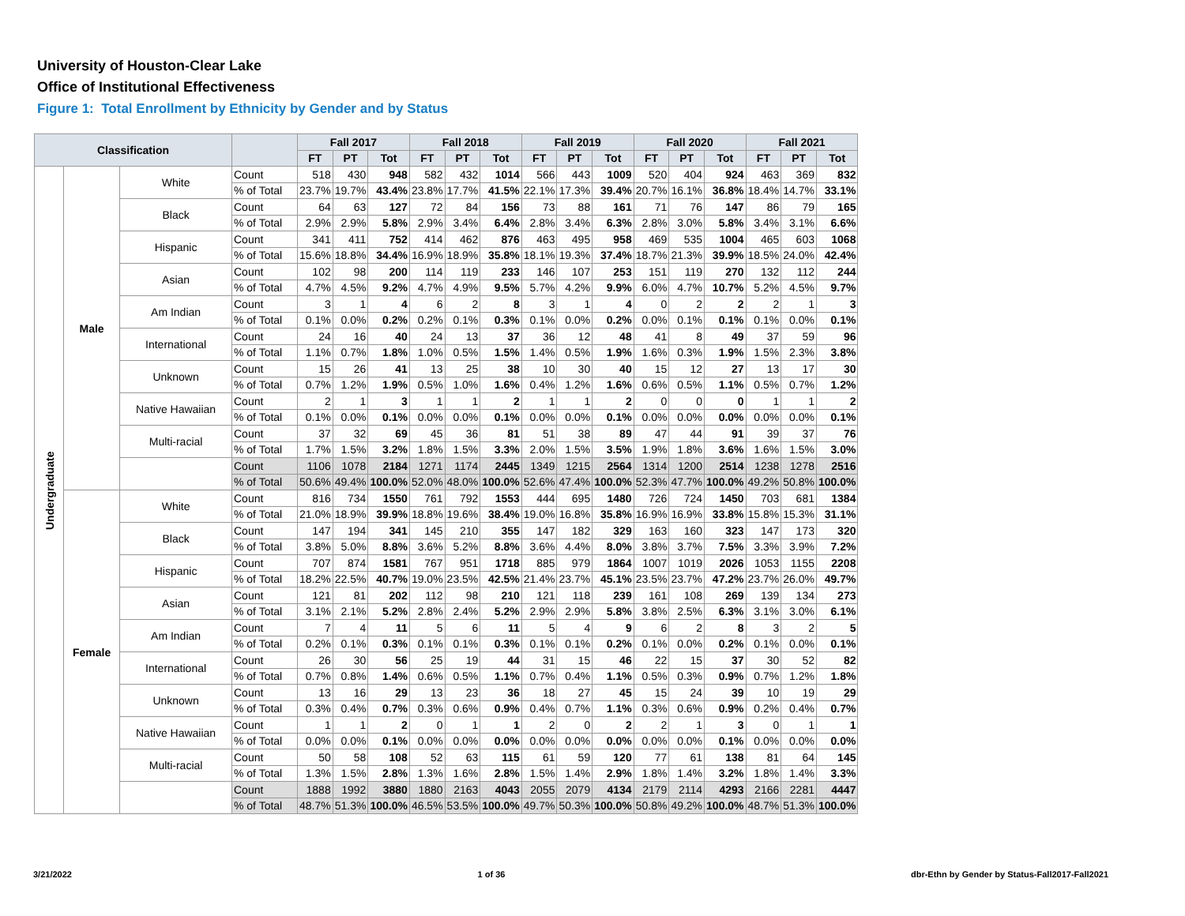University of Houston-Clear Lake
Office of Institutional Effectiveness
Figure 1: Total Enrollment by Ethnicity by Gender and by Status
| Classification | | | | Fall 2017 | | | Fall 2018 | | | Fall 2019 | | | Fall 2020 | | | Fall 2021 | | |
| --- | --- | --- | --- | --- | --- | --- | --- | --- | --- | --- | --- | --- | --- | --- | --- | --- | --- | --- |
| | | | | FT | PT | Tot | FT | PT | Tot | FT | PT | Tot | FT | PT | Tot | FT | PT | Tot |
| Undergraduate | Male | White | Count | 518 | 430 | 948 | 582 | 432 | 1014 | 566 | 443 | 1009 | 520 | 404 | 924 | 463 | 369 | 832 |
| | | | % of Total | 23.7% | 19.7% | 43.4% | 23.8% | 17.7% | 41.5% | 22.1% | 17.3% | 39.4% | 20.7% | 16.1% | 36.8% | 18.4% | 14.7% | 33.1% |
| | | Black | Count | 64 | 63 | 127 | 72 | 84 | 156 | 73 | 88 | 161 | 71 | 76 | 147 | 86 | 79 | 165 |
| | | | % of Total | 2.9% | 2.9% | 5.8% | 2.9% | 3.4% | 6.4% | 2.8% | 3.4% | 6.3% | 2.8% | 3.0% | 5.8% | 3.4% | 3.1% | 6.6% |
| | | Hispanic | Count | 341 | 411 | 752 | 414 | 462 | 876 | 463 | 495 | 958 | 469 | 535 | 1004 | 465 | 603 | 1068 |
| | | | % of Total | 15.6% | 18.8% | 34.4% | 16.9% | 18.9% | 35.8% | 18.1% | 19.3% | 37.4% | 18.7% | 21.3% | 39.9% | 18.5% | 24.0% | 42.4% |
| | | Asian | Count | 102 | 98 | 200 | 114 | 119 | 233 | 146 | 107 | 253 | 151 | 119 | 270 | 132 | 112 | 244 |
| | | | % of Total | 4.7% | 4.5% | 9.2% | 4.7% | 4.9% | 9.5% | 5.7% | 4.2% | 9.9% | 6.0% | 4.7% | 10.7% | 5.2% | 4.5% | 9.7% |
| | | Am Indian | Count | 3 | 1 | 4 | 6 | 2 | 8 | 3 | 1 | 4 | 0 | 2 | 2 | 2 | 1 | 3 |
| | | | % of Total | 0.1% | 0.0% | 0.2% | 0.2% | 0.1% | 0.3% | 0.1% | 0.0% | 0.2% | 0.0% | 0.1% | 0.1% | 0.1% | 0.0% | 0.1% |
| | | International | Count | 24 | 16 | 40 | 24 | 13 | 37 | 36 | 12 | 48 | 41 | 8 | 49 | 37 | 59 | 96 |
| | | | % of Total | 1.1% | 0.7% | 1.8% | 1.0% | 0.5% | 1.5% | 1.4% | 0.5% | 1.9% | 1.6% | 0.3% | 1.9% | 1.5% | 2.3% | 3.8% |
| | | Unknown | Count | 15 | 26 | 41 | 13 | 25 | 38 | 10 | 30 | 40 | 15 | 12 | 27 | 13 | 17 | 30 |
| | | | % of Total | 0.7% | 1.2% | 1.9% | 0.5% | 1.0% | 1.6% | 0.4% | 1.2% | 1.6% | 0.6% | 0.5% | 1.1% | 0.5% | 0.7% | 1.2% |
| | | Native Hawaiian | Count | 2 | 1 | 3 | 1 | 1 | 2 | 1 | 1 | 2 | 0 | 0 | 0 | 1 | 1 | 2 |
| | | | % of Total | 0.1% | 0.0% | 0.1% | 0.0% | 0.0% | 0.1% | 0.0% | 0.0% | 0.1% | 0.0% | 0.0% | 0.0% | 0.0% | 0.0% | 0.1% |
| | | Multi-racial | Count | 37 | 32 | 69 | 45 | 36 | 81 | 51 | 38 | 89 | 47 | 44 | 91 | 39 | 37 | 76 |
| | | | % of Total | 1.7% | 1.5% | 3.2% | 1.8% | 1.5% | 3.3% | 2.0% | 1.5% | 3.5% | 1.9% | 1.8% | 3.6% | 1.6% | 1.5% | 3.0% |
| | | | Count | 1106 | 1078 | 2184 | 1271 | 1174 | 2445 | 1349 | 1215 | 2564 | 1314 | 1200 | 2514 | 1238 | 1278 | 2516 |
| | | | % of Total | 50.6% | 49.4% | 100.0% | 52.0% | 48.0% | 100.0% | 52.6% | 47.4% | 100.0% | 52.3% | 47.7% | 100.0% | 49.2% | 50.8% | 100.0% |
| | Female | White | Count | 816 | 734 | 1550 | 761 | 792 | 1553 | 444 | 695 | 1480 | 726 | 724 | 1450 | 703 | 681 | 1384 |
| | | | % of Total | 21.0% | 18.9% | 39.9% | 18.8% | 19.6% | 38.4% | 19.0% | 16.8% | 35.8% | 16.9% | 16.9% | 33.8% | 15.8% | 15.3% | 31.1% |
| | | Black | Count | 147 | 194 | 341 | 145 | 210 | 355 | 147 | 182 | 329 | 163 | 160 | 323 | 147 | 173 | 320 |
| | | | % of Total | 3.8% | 5.0% | 8.8% | 3.6% | 5.2% | 8.8% | 3.6% | 4.4% | 8.0% | 3.8% | 3.7% | 7.5% | 3.3% | 3.9% | 7.2% |
| | | Hispanic | Count | 707 | 874 | 1581 | 767 | 951 | 1718 | 885 | 979 | 1864 | 1007 | 1019 | 2026 | 1053 | 1155 | 2208 |
| | | | % of Total | 18.2% | 22.5% | 40.7% | 19.0% | 23.5% | 42.5% | 21.4% | 23.7% | 45.1% | 23.5% | 23.7% | 47.2% | 23.7% | 26.0% | 49.7% |
| | | Asian | Count | 121 | 81 | 202 | 112 | 98 | 210 | 121 | 118 | 239 | 161 | 108 | 269 | 139 | 134 | 273 |
| | | | % of Total | 3.1% | 2.1% | 5.2% | 2.8% | 2.4% | 5.2% | 2.9% | 2.9% | 5.8% | 3.8% | 2.5% | 6.3% | 3.1% | 3.0% | 6.1% |
| | | Am Indian | Count | 7 | 4 | 11 | 5 | 6 | 11 | 5 | 4 | 9 | 6 | 2 | 8 | 3 | 2 | 5 |
| | | | % of Total | 0.2% | 0.1% | 0.3% | 0.1% | 0.1% | 0.3% | 0.1% | 0.1% | 0.2% | 0.1% | 0.0% | 0.2% | 0.1% | 0.0% | 0.1% |
| | | International | Count | 26 | 30 | 56 | 25 | 19 | 44 | 31 | 15 | 46 | 22 | 15 | 37 | 30 | 52 | 82 |
| | | | % of Total | 0.7% | 0.8% | 1.4% | 0.6% | 0.5% | 1.1% | 0.7% | 0.4% | 1.1% | 0.5% | 0.3% | 0.9% | 0.7% | 1.2% | 1.8% |
| | | Unknown | Count | 13 | 16 | 29 | 13 | 23 | 36 | 18 | 27 | 45 | 15 | 24 | 39 | 10 | 19 | 29 |
| | | | % of Total | 0.3% | 0.4% | 0.7% | 0.3% | 0.6% | 0.9% | 0.4% | 0.7% | 1.1% | 0.3% | 0.6% | 0.9% | 0.2% | 0.4% | 0.7% |
| | | Native Hawaiian | Count | 1 | 1 | 2 | 0 | 1 | 1 | 2 | 0 | 2 | 2 | 1 | 3 | 0 | 1 | 1 |
| | | | % of Total | 0.0% | 0.0% | 0.1% | 0.0% | 0.0% | 0.0% | 0.0% | 0.0% | 0.0% | 0.0% | 0.0% | 0.1% | 0.0% | 0.0% | 0.0% |
| | | Multi-racial | Count | 50 | 58 | 108 | 52 | 63 | 115 | 61 | 59 | 120 | 77 | 61 | 138 | 81 | 64 | 145 |
| | | | % of Total | 1.3% | 1.5% | 2.8% | 1.3% | 1.6% | 2.8% | 1.5% | 1.4% | 2.9% | 1.8% | 1.4% | 3.2% | 1.8% | 1.4% | 3.3% |
| | | | Count | 1888 | 1992 | 3880 | 1880 | 2163 | 4043 | 2055 | 2079 | 4134 | 2179 | 2114 | 4293 | 2166 | 2281 | 4447 |
| | | | % of Total | 48.7% | 51.3% | 100.0% | 46.5% | 53.5% | 100.0% | 49.7% | 50.3% | 100.0% | 50.8% | 49.2% | 100.0% | 48.7% | 51.3% | 100.0% |
3/21/2022 1 of 36 dbr-Ethn by Gender by Status-Fall2017-Fall2021